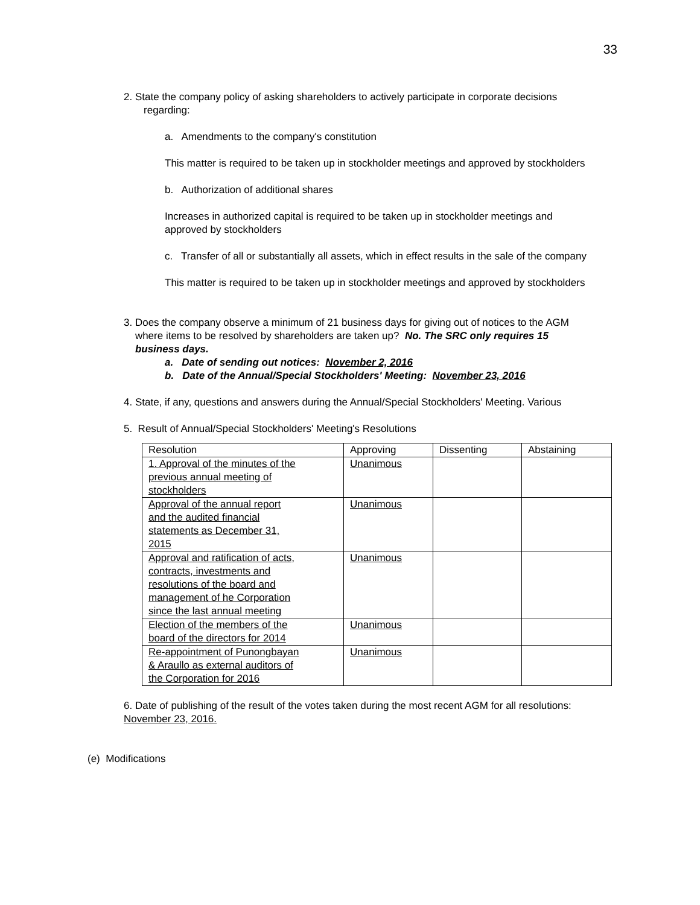33
2. State the company policy of asking shareholders to actively participate in corporate decisions
regarding:
a. Amendments to the company's constitution
This matter is required to be taken up in stockholder meetings and approved by stockholders
b. Authorization of additional shares
Increases in authorized capital is required to be taken up in stockholder meetings and approved by stockholders
c. Transfer of all or substantially all assets, which in effect results in the sale of the company
This matter is required to be taken up in stockholder meetings and approved by stockholders
3. Does the company observe a minimum of 21 business days for giving out of notices to the AGM
where items to be resolved by shareholders are taken up? No. The SRC only requires 15
business days.
a. Date of sending out notices: November 2, 2016
b. Date of the Annual/Special Stockholders' Meeting: November 23, 2016
4. State, if any, questions and answers during the Annual/Special Stockholders' Meeting. Various
5. Result of Annual/Special Stockholders' Meeting's Resolutions
| Resolution | Approving | Dissenting | Abstaining |
| --- | --- | --- | --- |
| 1. Approval of the minutes of the previous annual meeting of stockholders | Unanimous | | |
| Approval of the annual report and the audited financial statements as December 31, 2015 | Unanimous | | |
| Approval and ratification of acts, contracts, investments and resolutions of the board and management of he Corporation since the last annual meeting | Unanimous | | |
| Election of the members of the board of the directors for 2014 | Unanimous | | |
| Re-appointment of Punongbayan & Araullo as external auditors of the Corporation for 2016 | Unanimous | | |
6. Date of publishing of the result of the votes taken during the most recent AGM for all resolutions:
November 23, 2016.
(e) Modifications